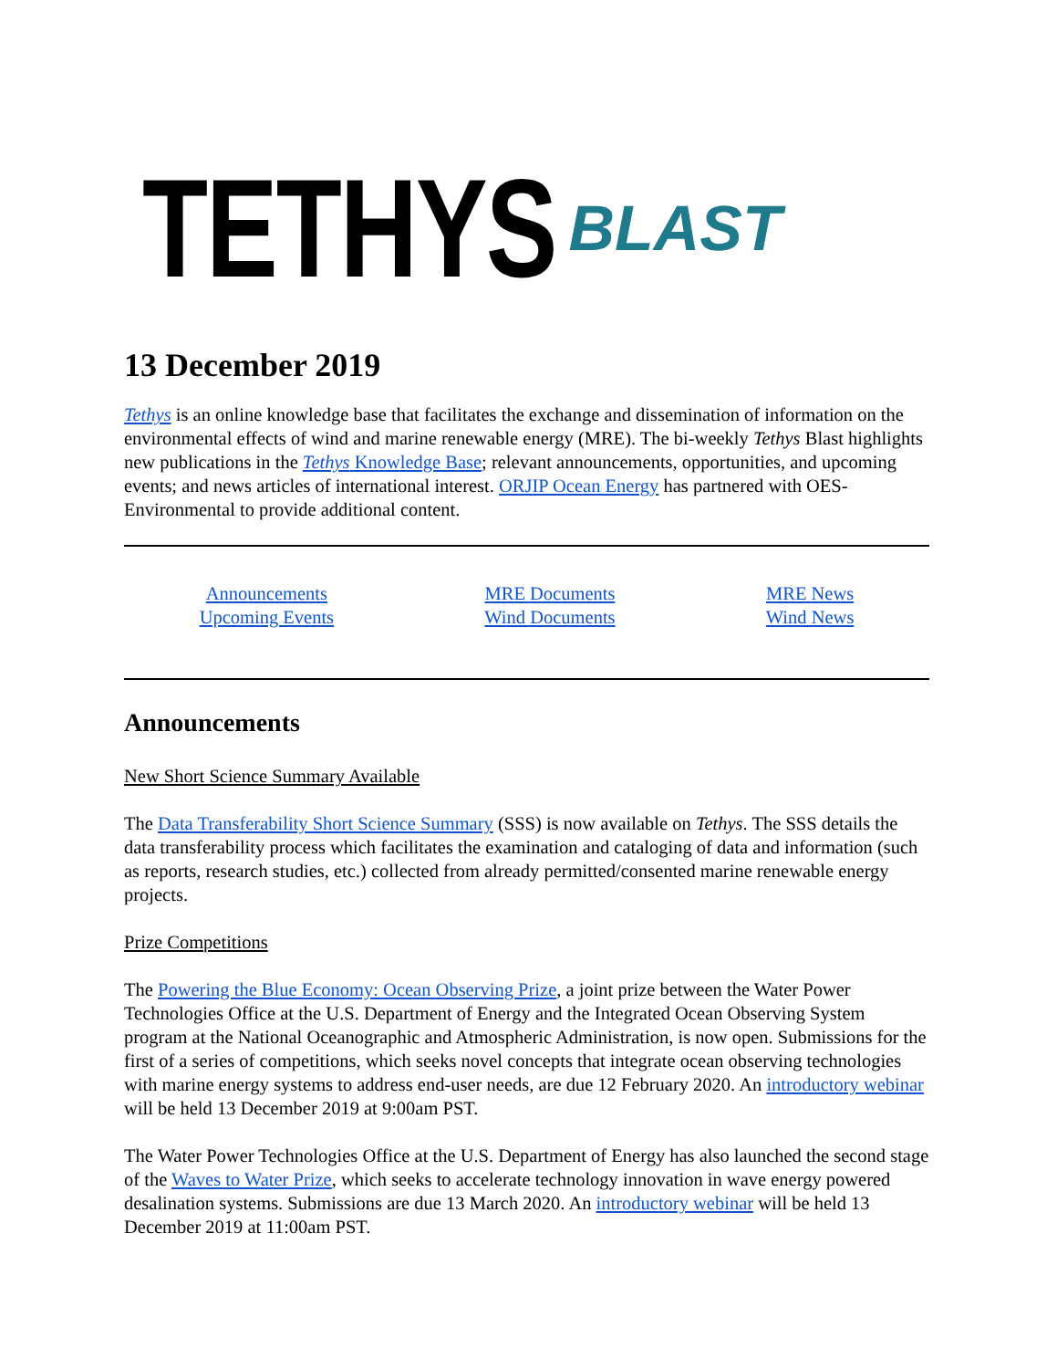TETHYS BLAST
13 December 2019
Tethys is an online knowledge base that facilitates the exchange and dissemination of information on the environmental effects of wind and marine renewable energy (MRE). The bi-weekly Tethys Blast highlights new publications in the Tethys Knowledge Base; relevant announcements, opportunities, and upcoming events; and news articles of international interest. ORJIP Ocean Energy has partnered with OES-Environmental to provide additional content.
Announcements
Upcoming Events
MRE Documents
Wind Documents
MRE News
Wind News
Announcements
New Short Science Summary Available
The Data Transferability Short Science Summary (SSS) is now available on Tethys. The SSS details the data transferability process which facilitates the examination and cataloging of data and information (such as reports, research studies, etc.) collected from already permitted/consented marine renewable energy projects.
Prize Competitions
The Powering the Blue Economy: Ocean Observing Prize, a joint prize between the Water Power Technologies Office at the U.S. Department of Energy and the Integrated Ocean Observing System program at the National Oceanographic and Atmospheric Administration, is now open. Submissions for the first of a series of competitions, which seeks novel concepts that integrate ocean observing technologies with marine energy systems to address end-user needs, are due 12 February 2020. An introductory webinar will be held 13 December 2019 at 9:00am PST.
The Water Power Technologies Office at the U.S. Department of Energy has also launched the second stage of the Waves to Water Prize, which seeks to accelerate technology innovation in wave energy powered desalination systems. Submissions are due 13 March 2020. An introductory webinar will be held 13 December 2019 at 11:00am PST.